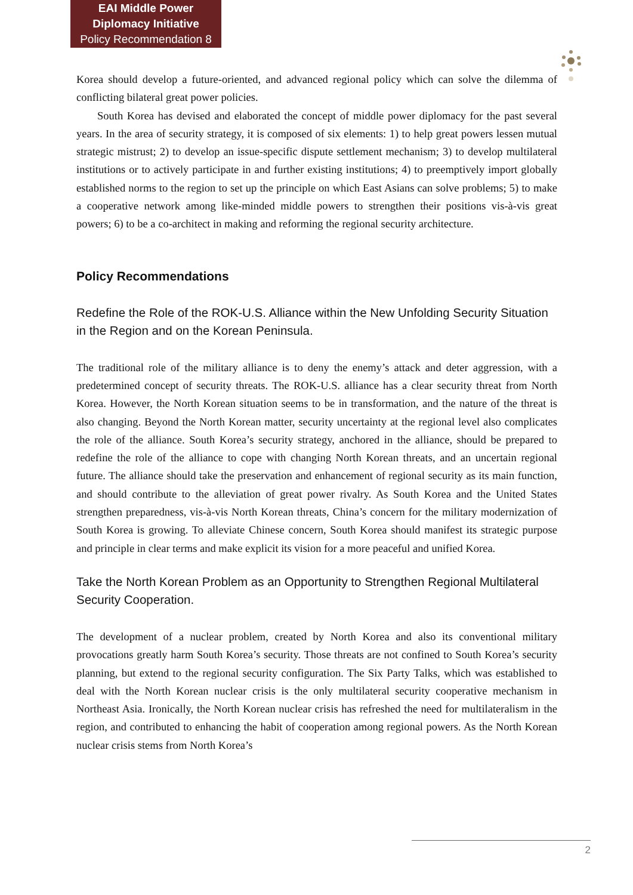EAI Middle Power
Diplomacy Initiative
Policy Recommendation 8
Korea should develop a future-oriented, and advanced regional policy which can solve the dilemma of conflicting bilateral great power policies.
South Korea has devised and elaborated the concept of middle power diplomacy for the past several years. In the area of security strategy, it is composed of six elements: 1) to help great powers lessen mutual strategic mistrust; 2) to develop an issue-specific dispute settlement mechanism; 3) to develop multilateral institutions or to actively participate in and further existing institutions; 4) to preemptively import globally established norms to the region to set up the principle on which East Asians can solve problems; 5) to make a cooperative network among like-minded middle powers to strengthen their positions vis-à-vis great powers; 6) to be a co-architect in making and reforming the regional security architecture.
Policy Recommendations
Redefine the Role of the ROK-U.S. Alliance within the New Unfolding Security Situation in the Region and on the Korean Peninsula.
The traditional role of the military alliance is to deny the enemy’s attack and deter aggression, with a predetermined concept of security threats. The ROK-U.S. alliance has a clear security threat from North Korea. However, the North Korean situation seems to be in transformation, and the nature of the threat is also changing. Beyond the North Korean matter, security uncertainty at the regional level also complicates the role of the alliance. South Korea’s security strategy, anchored in the alliance, should be prepared to redefine the role of the alliance to cope with changing North Korean threats, and an uncertain regional future. The alliance should take the preservation and enhancement of regional security as its main function, and should contribute to the alleviation of great power rivalry. As South Korea and the United States strengthen preparedness, vis-à-vis North Korean threats, China’s concern for the military modernization of South Korea is growing. To alleviate Chinese concern, South Korea should manifest its strategic purpose and principle in clear terms and make explicit its vision for a more peaceful and unified Korea.
Take the North Korean Problem as an Opportunity to Strengthen Regional Multilateral Security Cooperation.
The development of a nuclear problem, created by North Korea and also its conventional military provocations greatly harm South Korea’s security. Those threats are not confined to South Korea’s security planning, but extend to the regional security configuration. The Six Party Talks, which was established to deal with the North Korean nuclear crisis is the only multilateral security cooperative mechanism in Northeast Asia. Ironically, the North Korean nuclear crisis has refreshed the need for multilateralism in the region, and contributed to enhancing the habit of cooperation among regional powers. As the North Korean nuclear crisis stems from North Korea’s
2